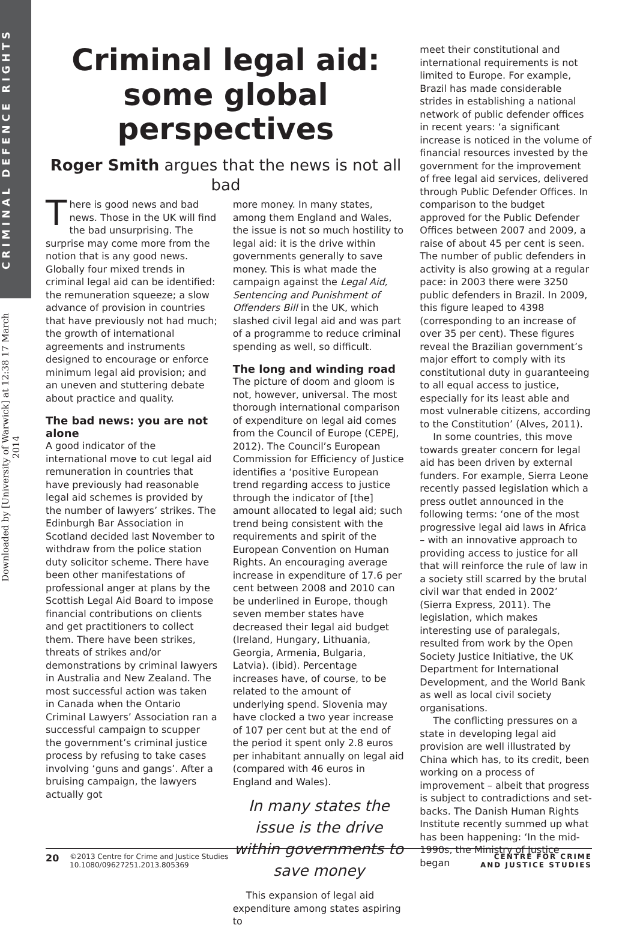CRIMINAL DEFENCE RIGHTS
Downloaded by [University of Warwick] at 12:38 17 March 2014
Criminal legal aid: some global perspectives
Roger Smith argues that the news is not all bad
There is good news and bad news. Those in the UK will find the bad unsurprising. The surprise may come more from the notion that is any good news. Globally four mixed trends in criminal legal aid can be identified: the remuneration squeeze; a slow advance of provision in countries that have previously not had much; the growth of international agreements and instruments designed to encourage or enforce minimum legal aid provision; and an uneven and stuttering debate about practice and quality.
The bad news: you are not alone
A good indicator of the international move to cut legal aid remuneration in countries that have previously had reasonable legal aid schemes is provided by the number of lawyers’ strikes. The Edinburgh Bar Association in Scotland decided last November to withdraw from the police station duty solicitor scheme. There have been other manifestations of professional anger at plans by the Scottish Legal Aid Board to impose financial contributions on clients and get practitioners to collect them. There have been strikes, threats of strikes and/or demonstrations by criminal lawyers in Australia and New Zealand. The most successful action was taken in Canada when the Ontario Criminal Lawyers’ Association ran a successful campaign to scupper the government’s criminal justice process by refusing to take cases involving ‘guns and gangs’. After a bruising campaign, the lawyers actually got
more money. In many states, among them England and Wales, the issue is not so much hostility to legal aid: it is the drive within governments generally to save money. This is what made the campaign against the Legal Aid, Sentencing and Punishment of Offenders Bill in the UK, which slashed civil legal aid and was part of a programme to reduce criminal spending as well, so difficult.
The long and winding road
The picture of doom and gloom is not, however, universal. The most thorough international comparison of expenditure on legal aid comes from the Council of Europe (CEPEJ, 2012). The Council’s European Commission for Efficiency of Justice identifies a ‘positive European trend regarding access to justice through the indicator of [the] amount allocated to legal aid; such trend being consistent with the requirements and spirit of the European Convention on Human Rights. An encouraging average increase in expenditure of 17.6 per cent between 2008 and 2010 can be underlined in Europe, though seven member states have decreased their legal aid budget (Ireland, Hungary, Lithuania, Georgia, Armenia, Bulgaria, Latvia). (ibid). Percentage increases have, of course, to be related to the amount of underlying spend. Slovenia may have clocked a two year increase of 107 per cent but at the end of the period it spent only 2.8 euros per inhabitant annually on legal aid (compared with 46 euros in England and Wales).
In many states the issue is the drive within governments to save money
This expansion of legal aid expenditure among states aspiring to
meet their constitutional and international requirements is not limited to Europe. For example, Brazil has made considerable strides in establishing a national network of public defender offices in recent years: ‘a significant increase is noticed in the volume of financial resources invested by the government for the improvement of free legal aid services, delivered through Public Defender Offices. In comparison to the budget approved for the Public Defender Offices between 2007 and 2009, a raise of about 45 per cent is seen. The number of public defenders in activity is also growing at a regular pace: in 2003 there were 3250 public defenders in Brazil. In 2009, this figure leaped to 4398 (corresponding to an increase of over 35 per cent). These figures reveal the Brazilian government’s major effort to comply with its constitutional duty in guaranteeing to all equal access to justice, especially for its least able and most vulnerable citizens, according to the Constitution’ (Alves, 2011).
In some countries, this move towards greater concern for legal aid has been driven by external funders. For example, Sierra Leone recently passed legislation which a press outlet announced in the following terms: ‘one of the most progressive legal aid laws in Africa – with an innovative approach to providing access to justice for all that will reinforce the rule of law in a society still scarred by the brutal civil war that ended in 2002’ (Sierra Express, 2011). The legislation, which makes interesting use of paralegals, resulted from work by the Open Society Justice Initiative, the UK Department for International Development, and the World Bank as well as local civil society organisations.
The conflicting pressures on a state in developing legal aid provision are well illustrated by China which has, to its credit, been working on a process of improvement – albeit that progress is subject to contradictions and set-backs. The Danish Human Rights Institute recently summed up what has been happening: ‘In the mid-1990s, the Ministry of Justice began
20
©2013 Centre for Crime and Justice Studies
10.1080/09627251.2013.805369
CENTRE FOR CRIME
AND JUSTICE STUDIES